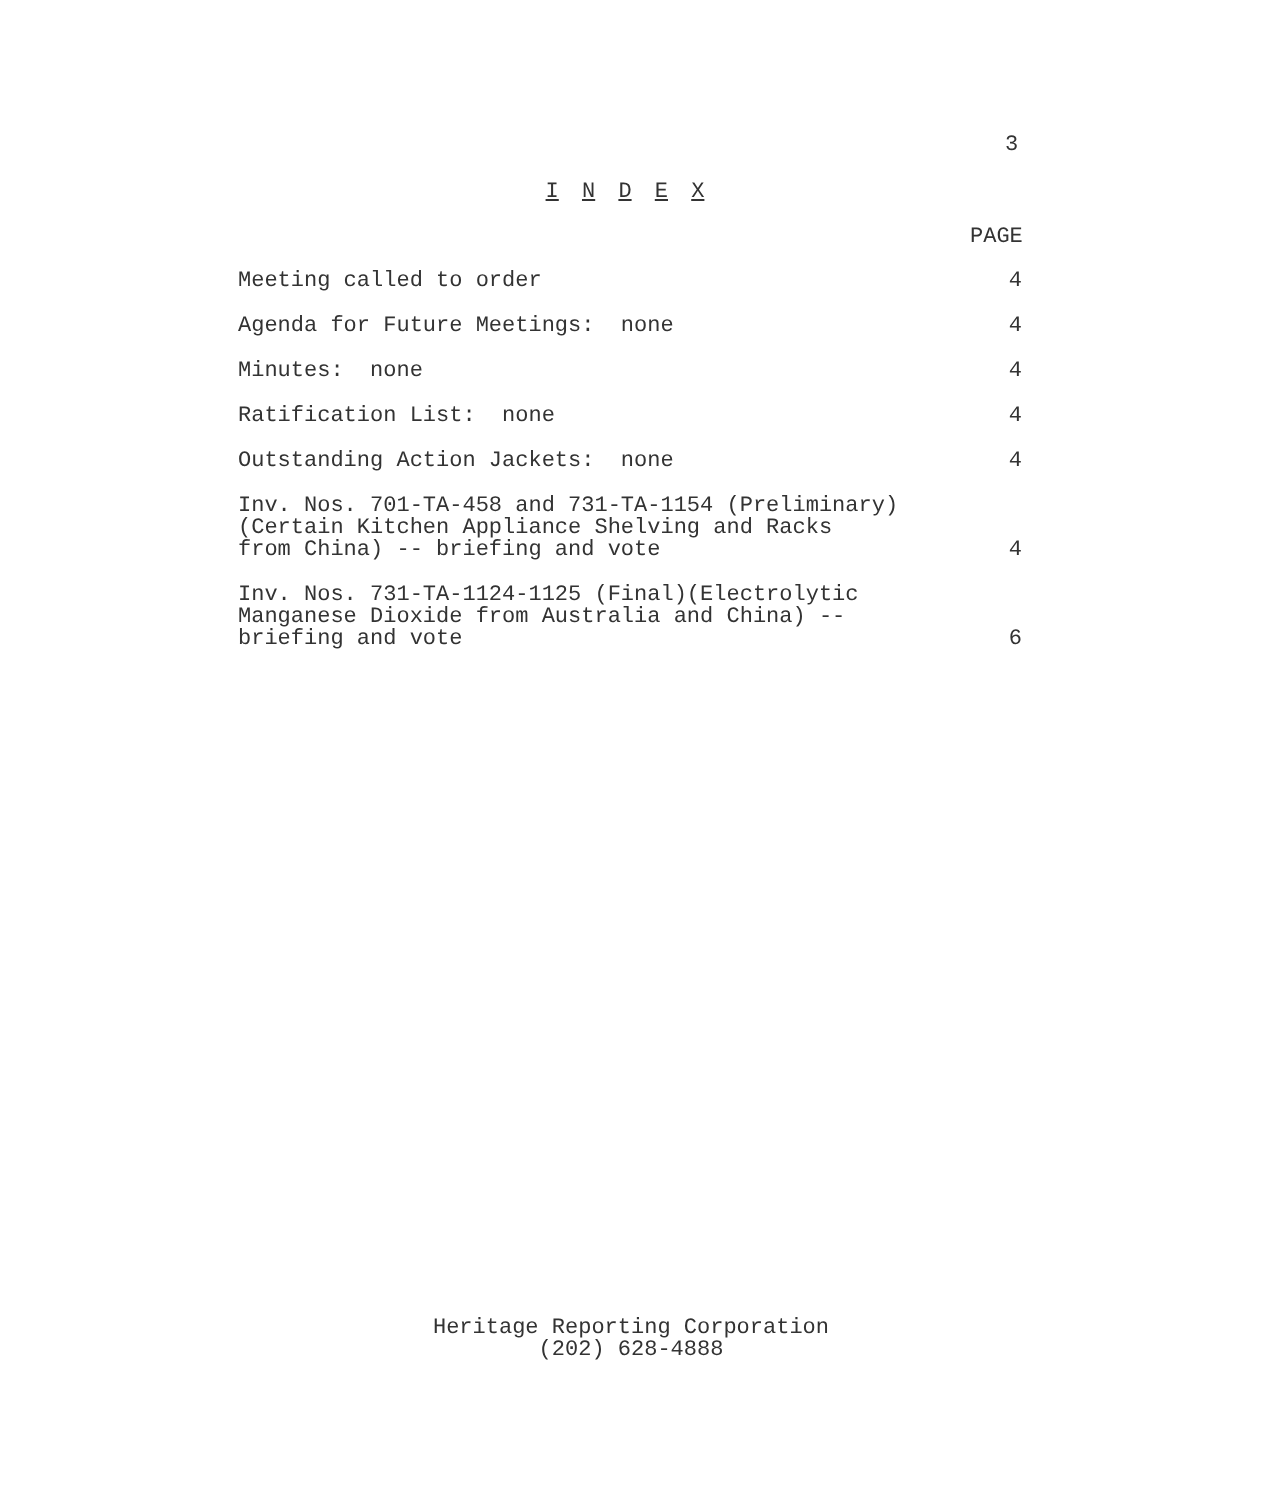3
I N D E X
PAGE
Meeting called to order
4
Agenda for Future Meetings: none
4
Minutes: none
4
Ratification List: none
4
Outstanding Action Jackets: none
4
Inv. Nos. 701-TA-458 and 731-TA-1154 (Preliminary) (Certain Kitchen Appliance Shelving and Racks from China) -- briefing and vote
4
Inv. Nos. 731-TA-1124-1125 (Final)(Electrolytic Manganese Dioxide from Australia and China) -- briefing and vote
6
Heritage Reporting Corporation
(202) 628-4888